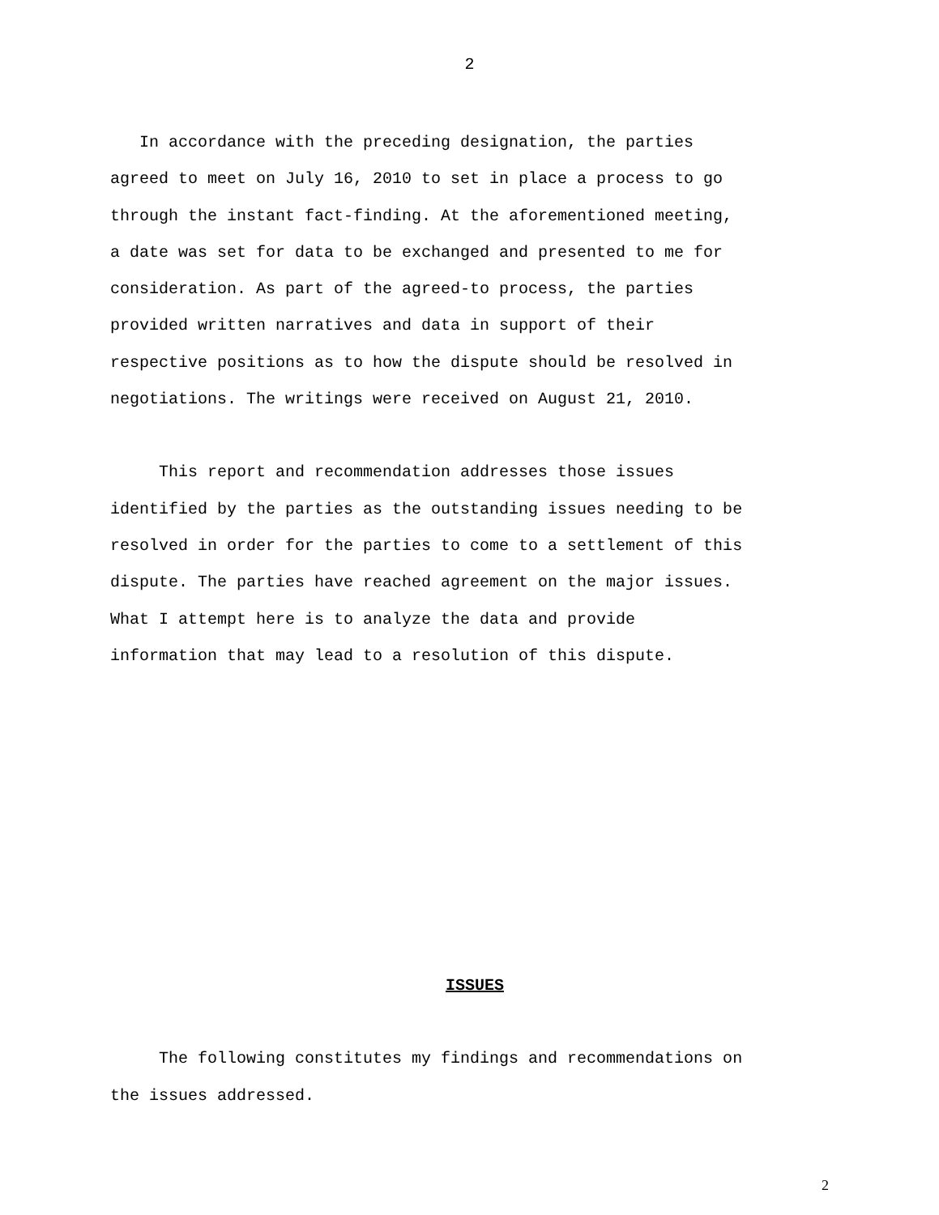2
In accordance with the preceding designation, the parties
agreed to meet on July 16, 2010 to set in place a process to go
through the instant fact-finding. At the aforementioned meeting,
a date was set for data to be exchanged and presented to me for
consideration. As part of the agreed-to process, the parties
provided written narratives and data in support of their
respective positions as to how the dispute should be resolved in
negotiations. The writings were received on August 21, 2010.
This report and recommendation addresses those issues
identified by the parties as the outstanding issues needing to be
resolved in order for the parties to come to a settlement of this
dispute. The parties have reached agreement on the major issues.
What I attempt here is to analyze the data and provide
information that may lead to a resolution of this dispute.
ISSUES
The following constitutes my findings and recommendations on
the issues addressed.
2